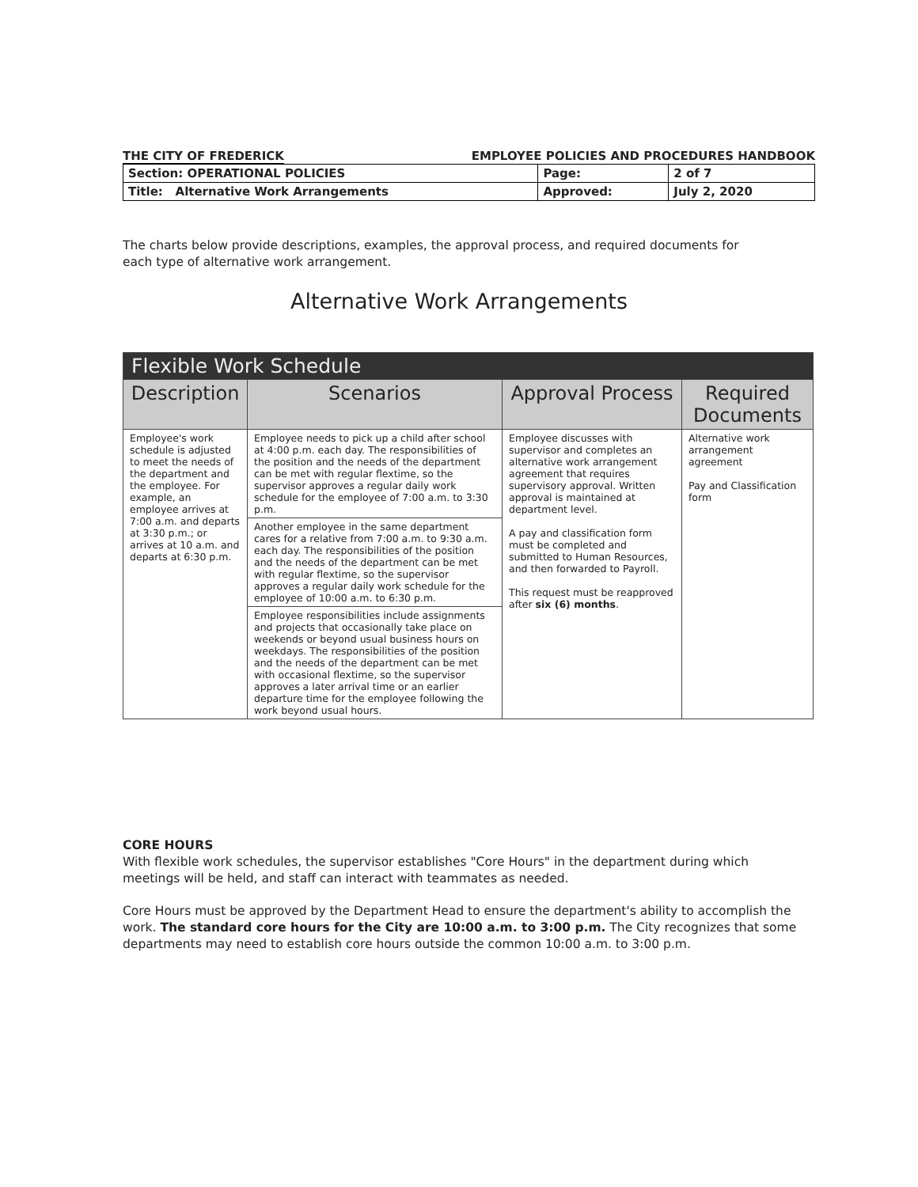THE CITY OF FREDERICK EMPLOYEE POLICIES AND PROCEDURES HANDBOOK
| Section: OPERATIONAL POLICIES | Page: | 2 of 7 |
| Title: Alternative Work Arrangements | Approved: | July 2, 2020 |
The charts below provide descriptions, examples, the approval process, and required documents for each type of alternative work arrangement.
Alternative Work Arrangements
| Flexible Work Schedule | | | |
| --- | --- | --- | --- |
| Description | Scenarios | Approval Process | Required Documents |
| Employee's work schedule is adjusted to meet the needs of the department and the employee. For example, an employee arrives at 7:00 a.m. and departs at 3:30 p.m.; or arrives at 10 a.m. and departs at 6:30 p.m. | Employee needs to pick up a child after school at 4:00 p.m. each day. The responsibilities of the position and the needs of the department can be met with regular flextime, so the supervisor approves a regular daily work schedule for the employee of 7:00 a.m. to 3:30 p.m. | Employee discusses with supervisor and completes an alternative work arrangement agreement that requires supervisory approval. Written approval is maintained at department level. A pay and classification form must be completed and submitted to Human Resources, and then forwarded to Payroll. This request must be reapproved after six (6) months . | Alternative work arrangement agreement Pay and Classification form |
| | Another employee in the same department cares for a relative from 7:00 a.m. to 9:30 a.m. each day. The responsibilities of the position and the needs of the department can be met with regular flextime, so the supervisor approves a regular daily work schedule for the employee of 10:00 a.m. to 6:30 p.m. | | |
| | Employee responsibilities include assignments and projects that occasionally take place on weekends or beyond usual business hours on weekdays. The responsibilities of the position and the needs of the department can be met with occasional flextime, so the supervisor approves a later arrival time or an earlier departure time for the employee following the work beyond usual hours. | | |
CORE HOURS
With flexible work schedules, the supervisor establishes "Core Hours" in the department during which meetings will be held, and staff can interact with teammates as needed.
Core Hours must be approved by the Department Head to ensure the department's ability to accomplish the work. The standard core hours for the City are 10:00 a.m. to 3:00 p.m. The City recognizes that some departments may need to establish core hours outside the common 10:00 a.m. to 3:00 p.m.